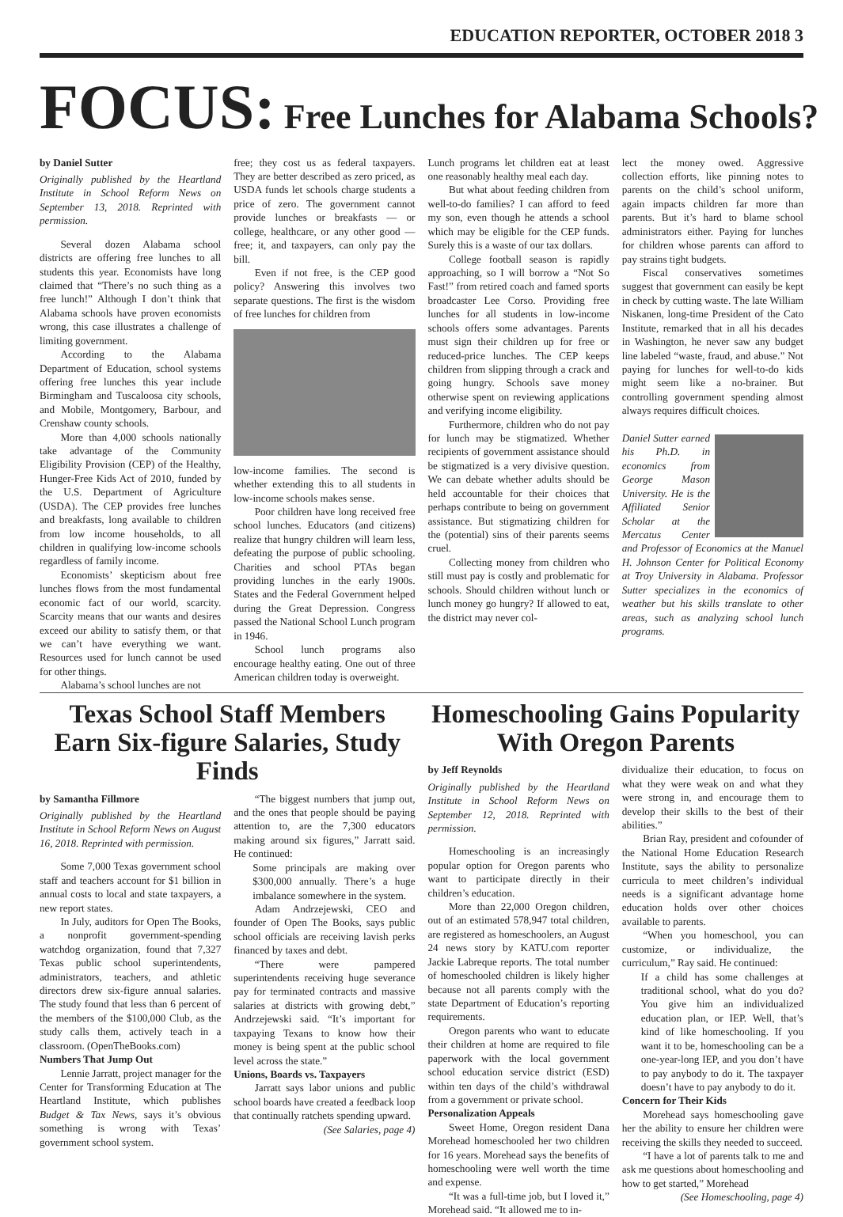EDUCATION REPORTER, OCTOBER 2018 3
FOCUS: Free Lunches for Alabama Schools?
by Daniel Sutter
Originally published by the Heartland Institute in School Reform News on September 13, 2018. Reprinted with permission.
Several dozen Alabama school districts are offering free lunches to all students this year. Economists have long claimed that “There’s no such thing as a free lunch!” Although I don’t think that Alabama schools have proven economists wrong, this case illustrates a challenge of limiting government.
According to the Alabama Department of Education, school systems offering free lunches this year include Birmingham and Tuscaloosa city schools, and Mobile, Montgomery, Barbour, and Crenshaw county schools.
More than 4,000 schools nationally take advantage of the Community Eligibility Provision (CEP) of the Healthy, Hunger-Free Kids Act of 2010, funded by the U.S. Department of Agriculture (USDA). The CEP provides free lunches and breakfasts, long available to children from low income households, to all children in qualifying low-income schools regardless of family income.
Economists’ skepticism about free lunches flows from the most fundamental economic fact of our world, scarcity. Scarcity means that our wants and desires exceed our ability to satisfy them, or that we can’t have everything we want. Resources used for lunch cannot be used for other things.
Alabama’s school lunches are not
free; they cost us as federal taxpayers. They are better described as zero priced, as USDA funds let schools charge students a price of zero. The government cannot provide lunches or breakfasts — or college, healthcare, or any other good — free; it, and taxpayers, can only pay the bill.
Even if not free, is the CEP good policy? Answering this involves two separate questions. The first is the wisdom of free lunches for children from
low-income families. The second is whether extending this to all students in low-income schools makes sense.
Poor children have long received free school lunches. Educators (and citizens) realize that hungry children will learn less, defeating the purpose of public schooling. Charities and school PTAs began providing lunches in the early 1900s. States and the Federal Government helped during the Great Depression. Congress passed the National School Lunch program in 1946.
School lunch programs also encourage healthy eating. One out of three American children today is overweight.
Lunch programs let children eat at least one reasonably healthy meal each day.
But what about feeding children from well-to-do families? I can afford to feed my son, even though he attends a school which may be eligible for the CEP funds. Surely this is a waste of our tax dollars.
College football season is rapidly approaching, so I will borrow a “Not So Fast!” from retired coach and famed sports broadcaster Lee Corso. Providing free lunches for all students in low-income schools offers some advantages. Parents must sign their children up for free or reduced-price lunches. The CEP keeps children from slipping through a crack and going hungry. Schools save money otherwise spent on reviewing applications and verifying income eligibility.
Furthermore, children who do not pay for lunch may be stigmatized. Whether recipients of government assistance should be stigmatized is a very divisive question. We can debate whether adults should be held accountable for their choices that perhaps contribute to being on government assistance. But stigmatizing children for the (potential) sins of their parents seems cruel.
Collecting money from children who still must pay is costly and problematic for schools. Should children without lunch or lunch money go hungry? If allowed to eat, the district may never col-
lect the money owed. Aggressive collection efforts, like pinning notes to parents on the child’s school uniform, again impacts children far more than parents. But it’s hard to blame school administrators either. Paying for lunches for children whose parents can afford to pay strains tight budgets.
Fiscal conservatives sometimes suggest that government can easily be kept in check by cutting waste. The late William Niskanen, long-time President of the Cato Institute, remarked that in all his decades in Washington, he never saw any budget line labeled “waste, fraud, and abuse.” Not paying for lunches for well-to-do kids might seem like a no-brainer. But controlling government spending almost always requires difficult choices.
Daniel Sutter earned his Ph.D. in economics from George Mason University. He is the Affiliated Senior Scholar at the Mercatus Center and Professor of Economics at the Manuel H. Johnson Center for Political Economy at Troy University in Alabama. Professor Sutter specializes in the economics of weather but his skills translate to other areas, such as analyzing school lunch programs.
Texas School Staff Members Earn Six-figure Salaries, Study Finds
by Samantha Fillmore
Originally published by the Heartland Institute in School Reform News on August 16, 2018. Reprinted with permission.
Some 7,000 Texas government school staff and teachers account for $1 billion in annual costs to local and state taxpayers, a new report states.
In July, auditors for Open The Books, a nonprofit government-spending watchdog organization, found that 7,327 Texas public school superintendents, administrators, teachers, and athletic directors drew six-figure annual salaries. The study found that less than 6 percent of the members of the $100,000 Club, as the study calls them, actively teach in a classroom. (OpenTheBooks.com)
Numbers That Jump Out
Lennie Jarratt, project manager for the Center for Transforming Education at The Heartland Institute, which publishes Budget & Tax News, says it’s obvious something is wrong with Texas’ government school system.
“The biggest numbers that jump out, and the ones that people should be paying attention to, are the 7,300 educators making around six figures,” Jarratt said. He continued:
Some principals are making over $300,000 annually. There’s a huge imbalance somewhere in the system.
Adam Andrzejewski, CEO and founder of Open The Books, says public school officials are receiving lavish perks financed by taxes and debt.
“There were pampered superintendents receiving huge severance pay for terminated contracts and massive salaries at districts with growing debt,” Andrzejewski said. “It’s important for taxpaying Texans to know how their money is being spent at the public school level across the state.”
Unions, Boards vs. Taxpayers
Jarratt says labor unions and public school boards have created a feedback loop that continually ratchets spending upward.
(See Salaries, page 4)
Homeschooling Gains Popularity With Oregon Parents
by Jeff Reynolds
Originally published by the Heartland Institute in School Reform News on September 12, 2018. Reprinted with permission.
Homeschooling is an increasingly popular option for Oregon parents who want to participate directly in their children’s education.
More than 22,000 Oregon children, out of an estimated 578,947 total children, are registered as homeschoolers, an August 24 news story by KATU.com reporter Jackie Labreque reports. The total number of homeschooled children is likely higher because not all parents comply with the state Department of Education’s reporting requirements.
Oregon parents who want to educate their children at home are required to file paperwork with the local government school education service district (ESD) within ten days of the child’s withdrawal from a government or private school.
Personalization Appeals
Sweet Home, Oregon resident Dana Morehead homeschooled her two children for 16 years. Morehead says the benefits of homeschooling were well worth the time and expense.
“It was a full-time job, but I loved it,” Morehead said. “It allowed me to in-
dividualize their education, to focus on what they were weak on and what they were strong in, and encourage them to develop their skills to the best of their abilities.”
Brian Ray, president and cofounder of the National Home Education Research Institute, says the ability to personalize curricula to meet children’s individual needs is a significant advantage home education holds over other choices available to parents.
“When you homeschool, you can customize, or individualize, the curriculum,” Ray said. He continued:
If a child has some challenges at traditional school, what do you do? You give him an individualized education plan, or IEP. Well, that’s kind of like homeschooling. If you want it to be, homeschooling can be a one-year-long IEP, and you don’t have to pay anybody to do it. The taxpayer doesn’t have to pay anybody to do it.
Concern for Their Kids
Morehead says homeschooling gave her the ability to ensure her children were receiving the skills they needed to succeed.
“I have a lot of parents talk to me and ask me questions about homeschooling and how to get started,” Morehead
(See Homeschooling, page 4)